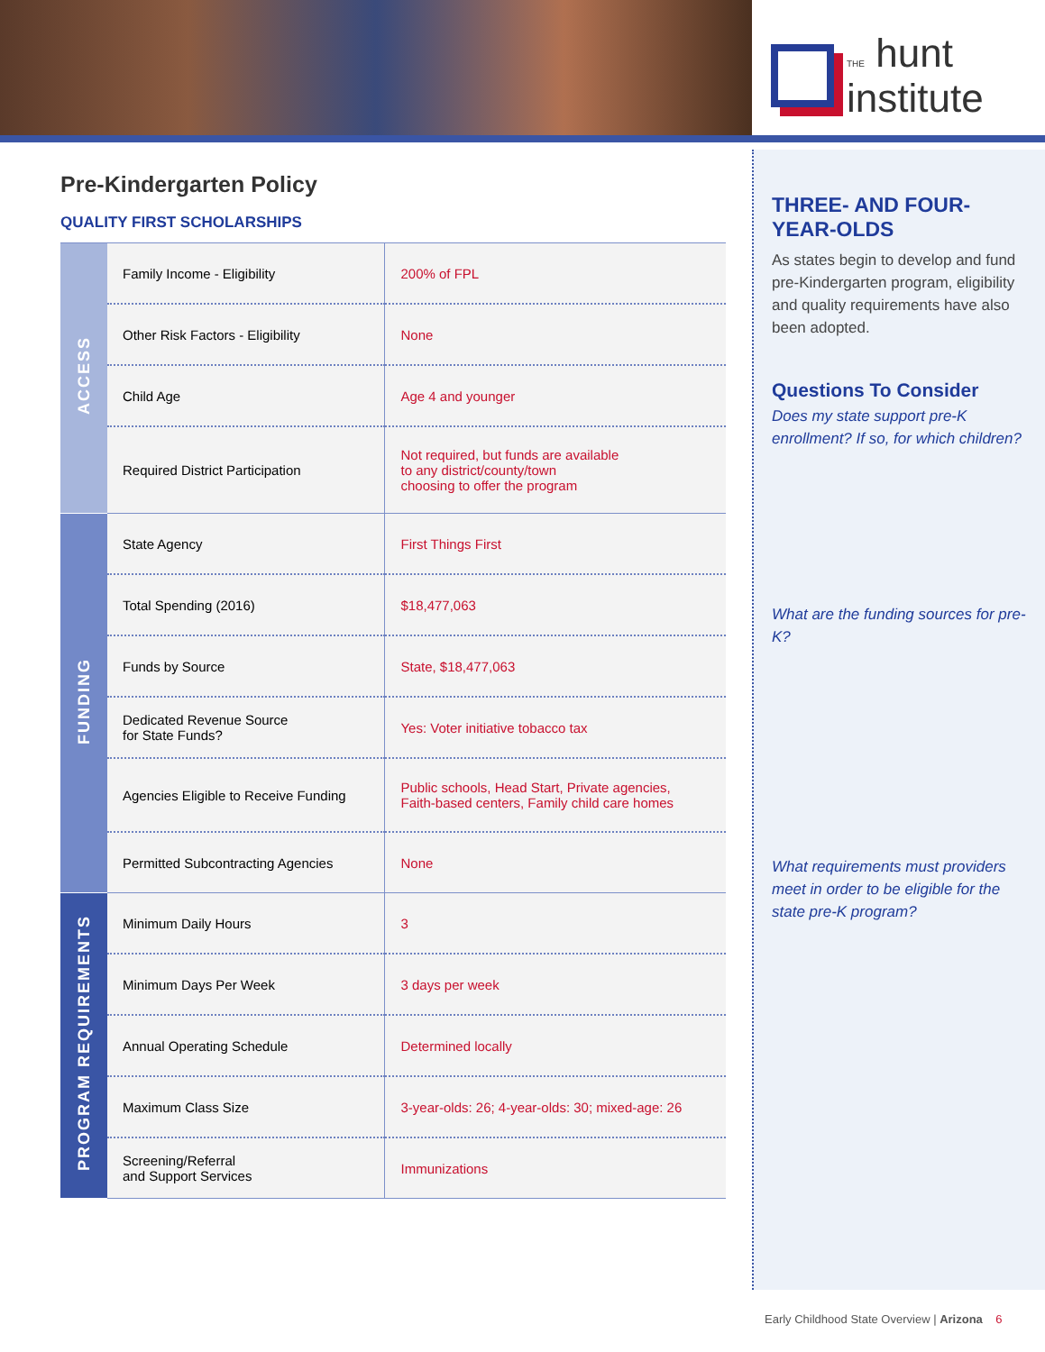THE hunt
institute
Pre-Kindergarten Policy
QUALITY FIRST SCHOLARSHIPS
| ACCESS | Family Income - Eligibility | 200% of FPL |
| | Other Risk Factors - Eligibility | None |
| | Child Age | Age 4 and younger |
| | Required District Participation | Not required, but funds are available to any district/county/town choosing to offer the program |
| FUNDING | State Agency | First Things First |
| | Total Spending (2016) | $18,477,063 |
| | Funds by Source | State, $18,477,063 |
| | Dedicated Revenue Source for State Funds? | Yes: Voter initiative tobacco tax |
| | Agencies Eligible to Receive Funding | Public schools, Head Start, Private agencies, Faith-based centers, Family child care homes |
| | Permitted Subcontracting Agencies | None |
| PROGRAM REQUIREMENTS | Minimum Daily Hours | 3 |
| | Minimum Days Per Week | 3 days per week |
| | Annual Operating Schedule | Determined locally |
| | Maximum Class Size | 3-year-olds: 26; 4-year-olds: 30; mixed-age: 26 |
| | Screening/Referral and Support Services | Immunizations |
THREE- AND FOUR-YEAR-OLDS
As states begin to develop and fund pre-Kindergarten program, eligibility and quality requirements have also been adopted.
Questions To Consider
Does my state support pre-K enrollment? If so, for which children?
What are the funding sources for pre-K?
What requirements must providers meet in order to be eligible for the state pre-K program?
Early Childhood State Overview | Arizona 6